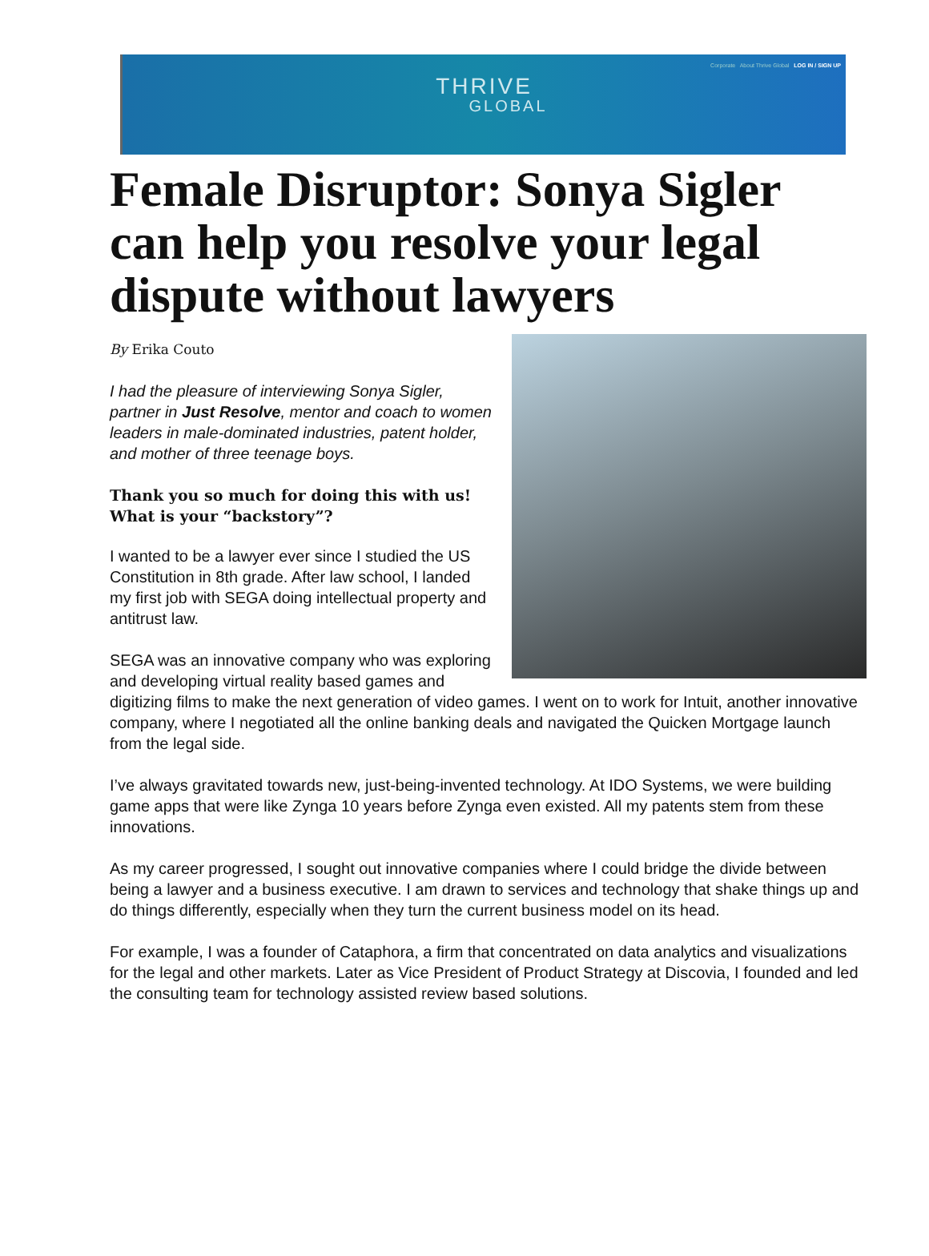Corporate About Thrive Global LOG IN / SIGN UP
THRIVE
GLOBAL
Female Disruptor: Sonya Sigler can help you resolve your legal dispute without lawyers
By Erika Couto
I had the pleasure of interviewing Sonya Sigler, partner in Just Resolve, mentor and coach to women leaders in male-dominated industries, patent holder, and mother of three teenage boys.
Thank you so much for doing this with us! What is your “backstory”?
I wanted to be a lawyer ever since I studied the US Constitution in 8th grade. After law school, I landed my first job with SEGA doing intellectual property and antitrust law.
SEGA was an innovative company who was exploring and developing virtual reality based games and digitizing films to make the next generation of video games. I went on to work for Intuit, another innovative company, where I negotiated all the online banking deals and navigated the Quicken Mortgage launch from the legal side.
I’ve always gravitated towards new, just-being-invented technology. At IDO Systems, we were building game apps that were like Zynga 10 years before Zynga even existed. All my patents stem from these innovations.
As my career progressed, I sought out innovative companies where I could bridge the divide between being a lawyer and a business executive. I am drawn to services and technology that shake things up and do things differently, especially when they turn the current business model on its head.
For example, I was a founder of Cataphora, a firm that concentrated on data analytics and visualizations for the legal and other markets. Later as Vice President of Product Strategy at Discovia, I founded and led the consulting team for technology assisted review based solutions.